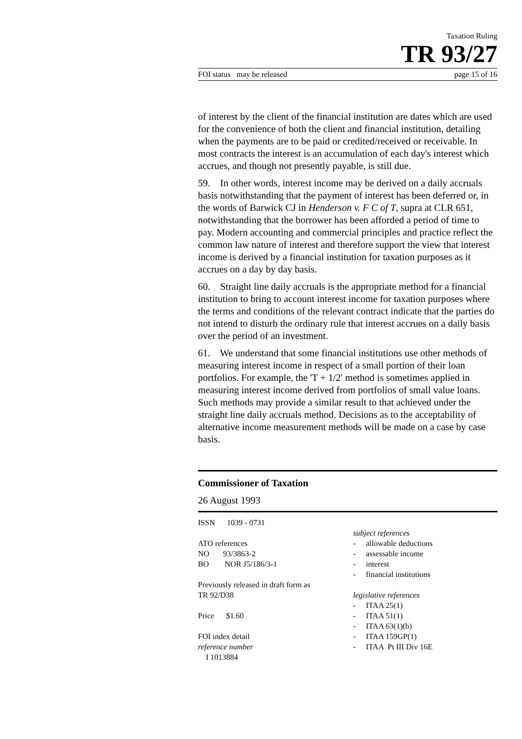Taxation Ruling
TR 93/27
FOI status may be released page 15 of 16
of interest by the client of the financial institution are dates which are used for the convenience of both the client and financial institution, detailing when the payments are to be paid or credited/received or receivable. In most contracts the interest is an accumulation of each day's interest which accrues, and though not presently payable, is still due.
59. In other words, interest income may be derived on a daily accruals basis notwithstanding that the payment of interest has been deferred or, in the words of Barwick CJ in Henderson v. F C of T, supra at CLR 651, notwithstanding that the borrower has been afforded a period of time to pay. Modern accounting and commercial principles and practice reflect the common law nature of interest and therefore support the view that interest income is derived by a financial institution for taxation purposes as it accrues on a day by day basis.
60. Straight line daily accruals is the appropriate method for a financial institution to bring to account interest income for taxation purposes where the terms and conditions of the relevant contract indicate that the parties do not intend to disturb the ordinary rule that interest accrues on a daily basis over the period of an investment.
61. We understand that some financial institutions use other methods of measuring interest income in respect of a small portion of their loan portfolios. For example, the 'T + 1/2' method is sometimes applied in measuring interest income derived from portfolios of small value loans. Such methods may provide a similar result to that achieved under the straight line daily accruals method. Decisions as to the acceptability of alternative income measurement methods will be made on a case by case basis.
Commissioner of Taxation
26 August 1993
ISSN 1039 - 0731
ATO references
NO 93/3863-2
BO NOR J5/186/3-1
Previously released in draft form as
TR 92/D38
Price $1.60
FOI index detail
reference number
I 1013884
subject references
- allowable deductions
- assessable income
- interest
- financial institutions
legislative references
- ITAA 25(1)
- ITAA 51(1)
- ITAA 63(1)(b)
- ITAA 159GP(1)
- ITAA Pt III Div 16E